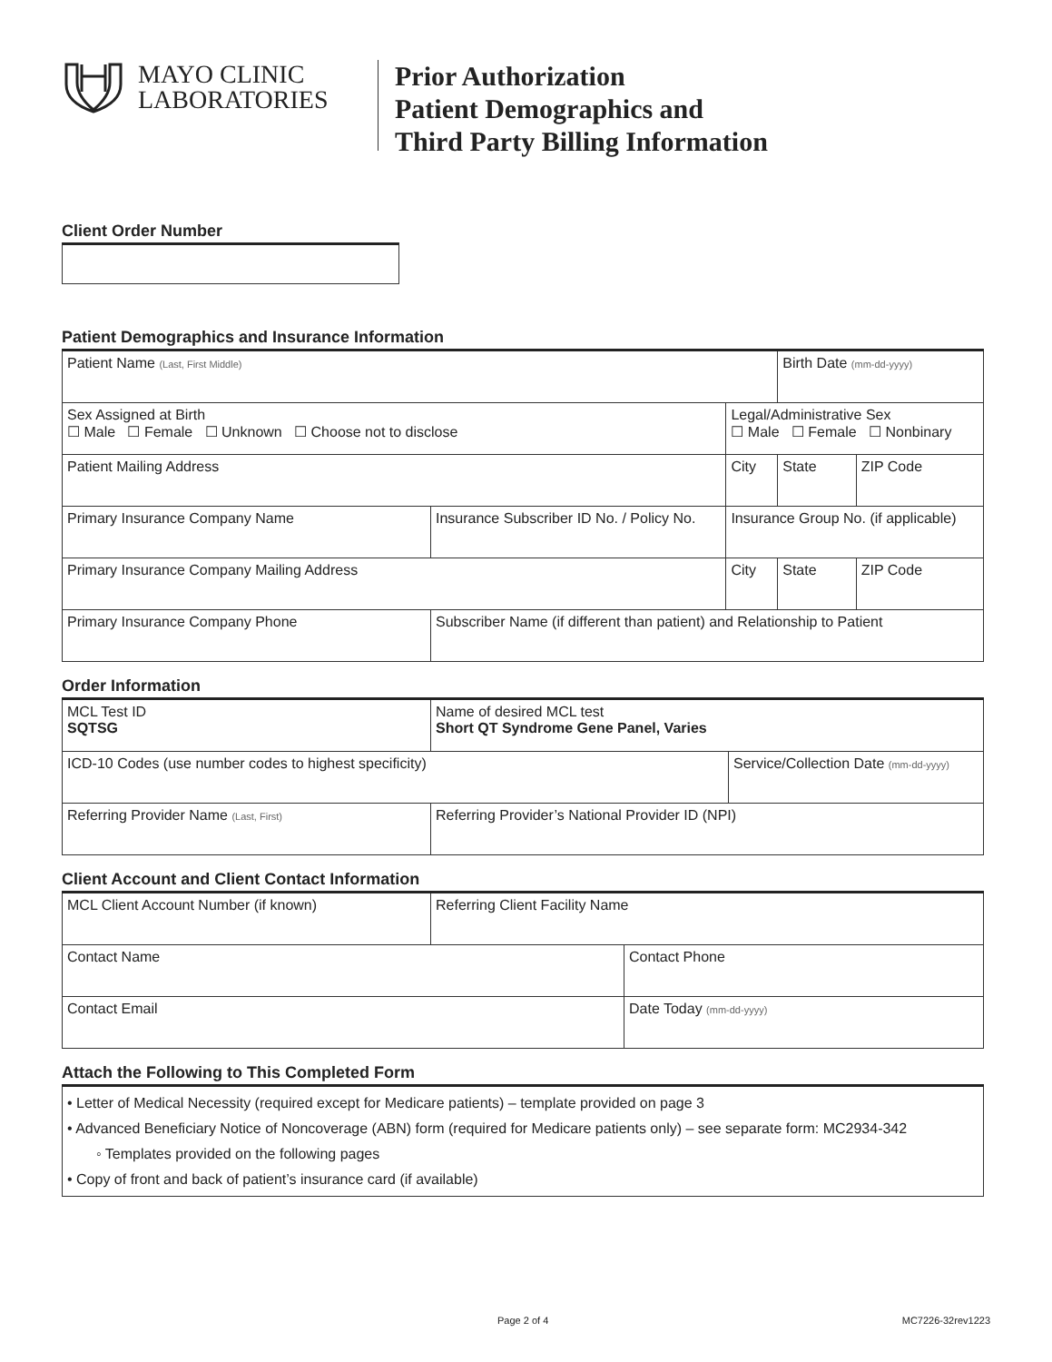MAYO CLINIC
LABORATORIES
Prior Authorization
Patient Demographics and
Third Party Billing Information
Client Order Number
Patient Demographics and Insurance Information
| Patient Name (Last, First Middle) | | | | Birth Date (mm-dd-yyyy) | |
| Sex Assigned at Birth ☐ Male ☐ Female ☐ Unknown ☐ Choose not to disclose | | | Legal/Administrative Sex ☐ Male ☐ Female ☐ Nonbinary | | |
| Patient Mailing Address | | | City | State | ZIP Code |
| Primary Insurance Company Name | Insurance Subscriber ID No. / Policy No. | Insurance Group No. (if applicable) | | | |
| Primary Insurance Company Mailing Address | | | City | State | ZIP Code |
| Primary Insurance Company Phone | Subscriber Name (if different than patient) and Relationship to Patient | | | | |
Order Information
| MCL Test ID SQTSG | Name of desired MCL test Short QT Syndrome Gene Panel, Varies | | |
| ICD-10 Codes (use number codes to highest specificity) | | | Service/Collection Date (mm-dd-yyyy) |
| Referring Provider Name (Last, First) | | Referring Provider’s National Provider ID (NPI) | |
Client Account and Client Contact Information
| MCL Client Account Number (if known) | Referring Client Facility Name | |
| Contact Name | | Contact Phone |
| Contact Email | | Date Today (mm-dd-yyyy) |
Attach the Following to This Completed Form
| • Letter of Medical Necessity (required except for Medicare patients) – template provided on page 3 • Advanced Beneficiary Notice of Noncoverage (ABN) form (required for Medicare patients only) – see separate form: MC2934-342 ◦ Templates provided on the following pages • Copy of front and back of patient’s insurance card (if available) |
Page 2 of 4 MC7226-32rev1223